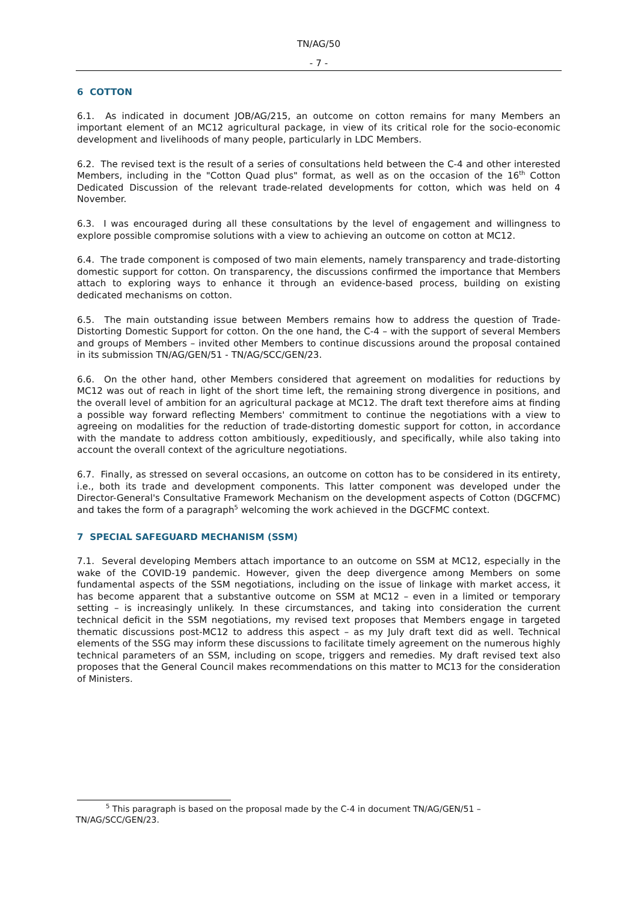TN/AG/50
- 7 -
6 COTTON
6.1. As indicated in document JOB/AG/215, an outcome on cotton remains for many Members an important element of an MC12 agricultural package, in view of its critical role for the socio-economic development and livelihoods of many people, particularly in LDC Members.
6.2. The revised text is the result of a series of consultations held between the C-4 and other interested Members, including in the "Cotton Quad plus" format, as well as on the occasion of the 16<sup>th</sup> Cotton Dedicated Discussion of the relevant trade-related developments for cotton, which was held on 4 November.
6.3. I was encouraged during all these consultations by the level of engagement and willingness to explore possible compromise solutions with a view to achieving an outcome on cotton at MC12.
6.4. The trade component is composed of two main elements, namely transparency and trade-distorting domestic support for cotton. On transparency, the discussions confirmed the importance that Members attach to exploring ways to enhance it through an evidence-based process, building on existing dedicated mechanisms on cotton.
6.5. The main outstanding issue between Members remains how to address the question of Trade-Distorting Domestic Support for cotton. On the one hand, the C-4 – with the support of several Members and groups of Members – invited other Members to continue discussions around the proposal contained in its submission TN/AG/GEN/51 - TN/AG/SCC/GEN/23.
6.6. On the other hand, other Members considered that agreement on modalities for reductions by MC12 was out of reach in light of the short time left, the remaining strong divergence in positions, and the overall level of ambition for an agricultural package at MC12. The draft text therefore aims at finding a possible way forward reflecting Members' commitment to continue the negotiations with a view to agreeing on modalities for the reduction of trade-distorting domestic support for cotton, in accordance with the mandate to address cotton ambitiously, expeditiously, and specifically, while also taking into account the overall context of the agriculture negotiations.
6.7. Finally, as stressed on several occasions, an outcome on cotton has to be considered in its entirety, i.e., both its trade and development components. This latter component was developed under the Director-General's Consultative Framework Mechanism on the development aspects of Cotton (DGCFMC) and takes the form of a paragraph<sup>5</sup> welcoming the work achieved in the DGCFMC context.
7 SPECIAL SAFEGUARD MECHANISM (SSM)
7.1. Several developing Members attach importance to an outcome on SSM at MC12, especially in the wake of the COVID-19 pandemic. However, given the deep divergence among Members on some fundamental aspects of the SSM negotiations, including on the issue of linkage with market access, it has become apparent that a substantive outcome on SSM at MC12 – even in a limited or temporary setting – is increasingly unlikely. In these circumstances, and taking into consideration the current technical deficit in the SSM negotiations, my revised text proposes that Members engage in targeted thematic discussions post-MC12 to address this aspect – as my July draft text did as well. Technical elements of the SSG may inform these discussions to facilitate timely agreement on the numerous highly technical parameters of an SSM, including on scope, triggers and remedies. My draft revised text also proposes that the General Council makes recommendations on this matter to MC13 for the consideration of Ministers.
<sup>5</sup> This paragraph is based on the proposal made by the C-4 in document TN/AG/GEN/51 – TN/AG/SCC/GEN/23.